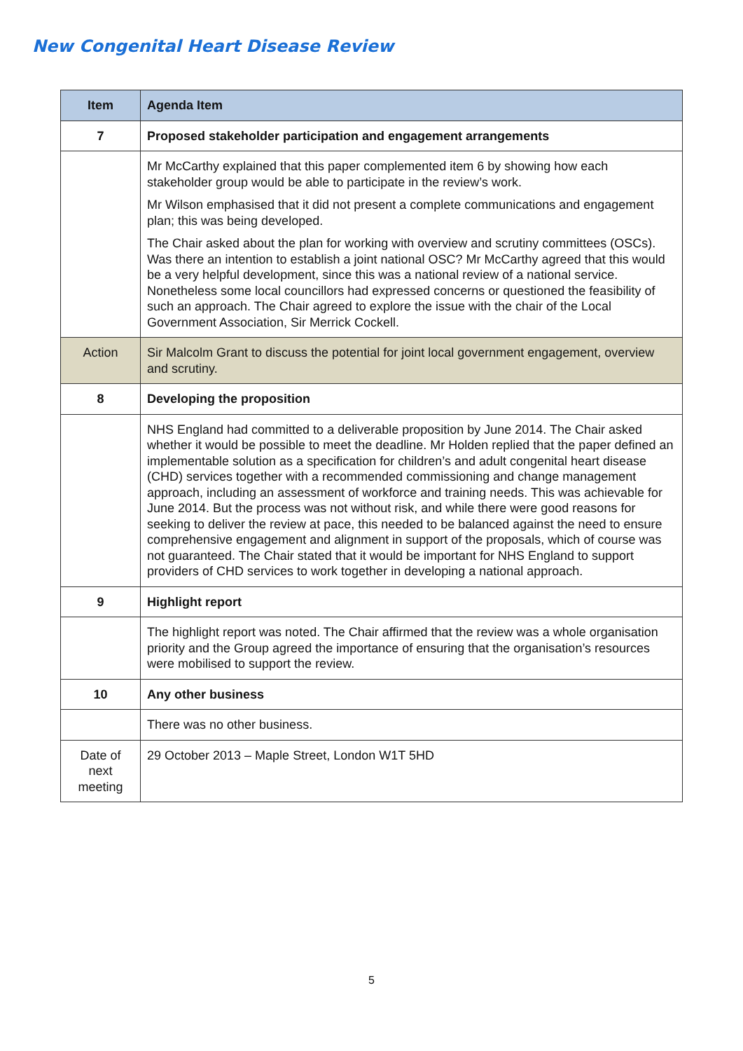New Congenital Heart Disease Review
| Item | Agenda Item |
| --- | --- |
| 7 | Proposed stakeholder participation and engagement arrangements |
| | Mr McCarthy explained that this paper complemented item 6 by showing how each stakeholder group would be able to participate in the review’s work. Mr Wilson emphasised that it did not present a complete communications and engagement plan; this was being developed. The Chair asked about the plan for working with overview and scrutiny committees (OSCs). Was there an intention to establish a joint national OSC? Mr McCarthy agreed that this would be a very helpful development, since this was a national review of a national service. Nonetheless some local councillors had expressed concerns or questioned the feasibility of such an approach. The Chair agreed to explore the issue with the chair of the Local Government Association, Sir Merrick Cockell. |
| Action | Sir Malcolm Grant to discuss the potential for joint local government engagement, overview and scrutiny. |
| 8 | Developing the proposition |
| | NHS England had committed to a deliverable proposition by June 2014. The Chair asked whether it would be possible to meet the deadline. Mr Holden replied that the paper defined an implementable solution as a specification for children’s and adult congenital heart disease (CHD) services together with a recommended commissioning and change management approach, including an assessment of workforce and training needs. This was achievable for June 2014. But the process was not without risk, and while there were good reasons for seeking to deliver the review at pace, this needed to be balanced against the need to ensure comprehensive engagement and alignment in support of the proposals, which of course was not guaranteed. The Chair stated that it would be important for NHS England to support providers of CHD services to work together in developing a national approach. |
| 9 | Highlight report |
| | The highlight report was noted. The Chair affirmed that the review was a whole organisation priority and the Group agreed the importance of ensuring that the organisation’s resources were mobilised to support the review. |
| 10 | Any other business |
| | There was no other business. |
| Date of next meeting | 29 October 2013 – Maple Street, London W1T 5HD |
5